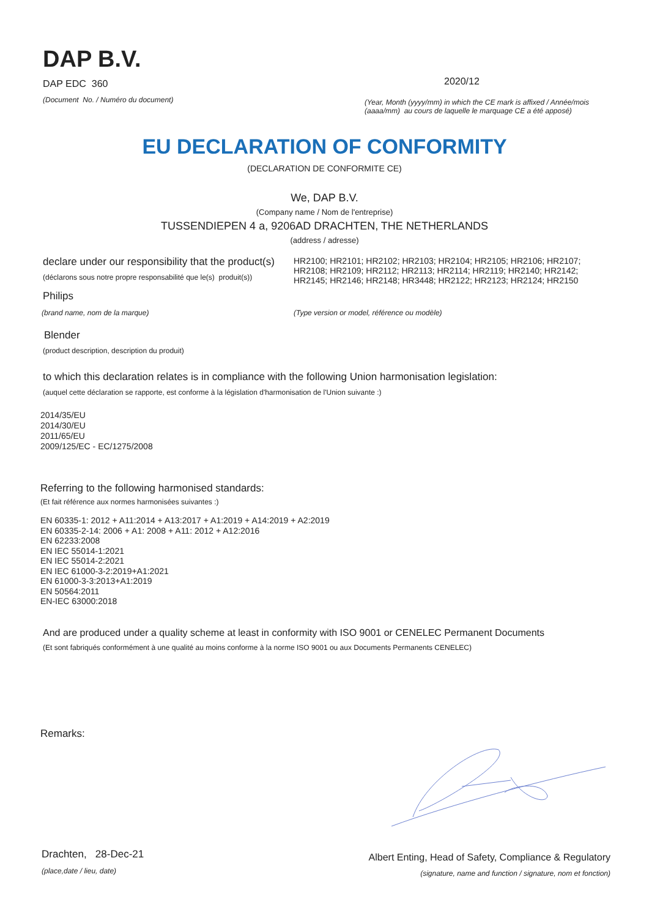DAP B.V.
DAP EDC 360
(Document No. / Numéro du document)
2020/12
(Year, Month (yyyy/mm) in which the CE mark is affixed / Année/mois (aaaa/mm) au cours de laquelle le marquage CE a été apposé)
EU DECLARATION OF CONFORMITY
(DECLARATION DE CONFORMITE CE)
We, DAP B.V.
(Company name / Nom de l'entreprise)
TUSSENDIEPEN 4 a, 9206AD DRACHTEN, THE NETHERLANDS
(address / adresse)
declare under our responsibility that the product(s)
(déclarons sous notre propre responsabilité que le(s) produit(s))
HR2100; HR2101; HR2102; HR2103; HR2104; HR2105; HR2106; HR2107; HR2108; HR2109; HR2112; HR2113; HR2114; HR2119; HR2140; HR2142; HR2145; HR2146; HR2148; HR3448; HR2122; HR2123; HR2124; HR2150
Philips
(brand name, nom de la marque) (Type version or model, référence ou modèle)
Blender
(product description, description du produit)
to which this declaration relates is in compliance with the following Union harmonisation legislation:
(auquel cette déclaration se rapporte, est conforme à la législation d'harmonisation de l'Union suivante :)
2014/35/EU
2014/30/EU
2011/65/EU
2009/125/EC - EC/1275/2008
Referring to the following harmonised standards:
(Et fait référence aux normes harmonisées suivantes :)
EN 60335-1: 2012 + A11:2014 + A13:2017 + A1:2019 + A14:2019 + A2:2019
EN 60335-2-14: 2006 + A1: 2008 + A11: 2012 + A12:2016
EN 62233:2008
EN IEC 55014-1:2021
EN IEC 55014-2:2021
EN IEC 61000-3-2:2019+A1:2021
EN 61000-3-3:2013+A1:2019
EN 50564:2011
EN-IEC 63000:2018
And are produced under a quality scheme at least in conformity with ISO 9001 or CENELEC Permanent Documents
(Et sont fabriqués conformément à une qualité au moins conforme à la norme ISO 9001 ou aux Documents Permanents CENELEC)
Remarks:
Drachten, 28-Dec-21
(place,date / lieu, date)
Albert Enting, Head of Safety, Compliance & Regulatory
(signature, name and function / signature, nom et fonction)